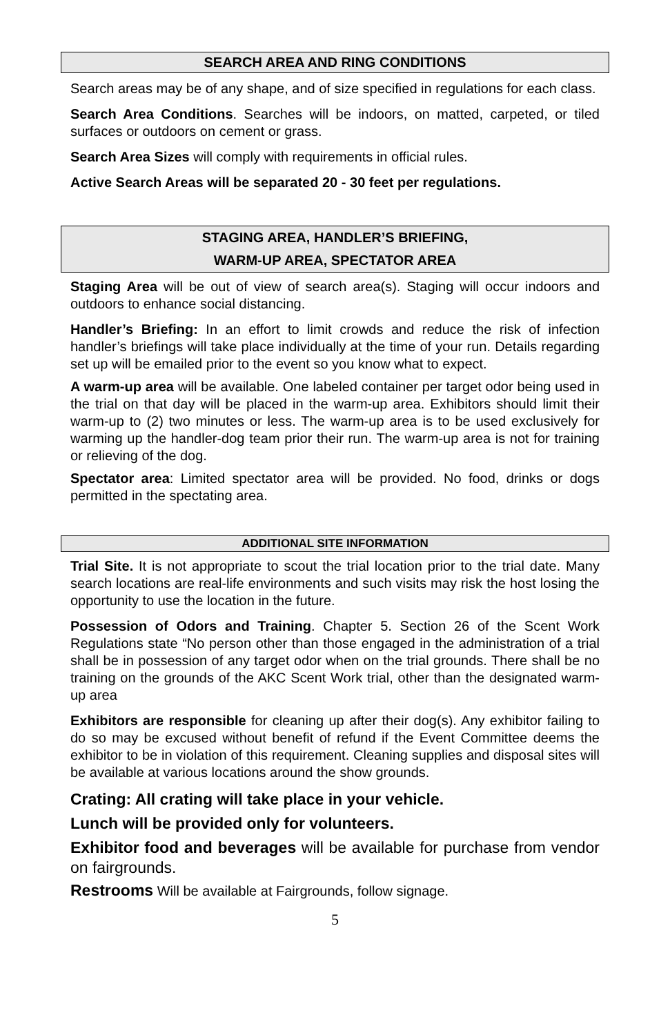SEARCH AREA AND RING CONDITIONS
Search areas may be of any shape, and of size specified in regulations for each class.
Search Area Conditions. Searches will be indoors, on matted, carpeted, or tiled surfaces or outdoors on cement or grass.
Search Area Sizes will comply with requirements in official rules.
Active Search Areas will be separated 20 - 30 feet per regulations.
STAGING AREA, HANDLER’S BRIEFING,
WARM-UP AREA, SPECTATOR AREA
Staging Area will be out of view of search area(s). Staging will occur indoors and outdoors to enhance social distancing.
Handler’s Briefing: In an effort to limit crowds and reduce the risk of infection handler’s briefings will take place individually at the time of your run. Details regarding set up will be emailed prior to the event so you know what to expect.
A warm-up area will be available. One labeled container per target odor being used in the trial on that day will be placed in the warm-up area. Exhibitors should limit their warm-up to (2) two minutes or less. The warm-up area is to be used exclusively for warming up the handler-dog team prior their run. The warm-up area is not for training or relieving of the dog.
Spectator area: Limited spectator area will be provided. No food, drinks or dogs permitted in the spectating area.
ADDITIONAL SITE INFORMATION
Trial Site. It is not appropriate to scout the trial location prior to the trial date. Many search locations are real-life environments and such visits may risk the host losing the opportunity to use the location in the future.
Possession of Odors and Training. Chapter 5. Section 26 of the Scent Work Regulations state “No person other than those engaged in the administration of a trial shall be in possession of any target odor when on the trial grounds. There shall be no training on the grounds of the AKC Scent Work trial, other than the designated warm-up area
Exhibitors are responsible for cleaning up after their dog(s). Any exhibitor failing to do so may be excused without benefit of refund if the Event Committee deems the exhibitor to be in violation of this requirement. Cleaning supplies and disposal sites will be available at various locations around the show grounds.
Crating: All crating will take place in your vehicle.
Lunch will be provided only for volunteers.
Exhibitor food and beverages will be available for purchase from vendor on fairgrounds.
Restrooms Will be available at Fairgrounds, follow signage.
5